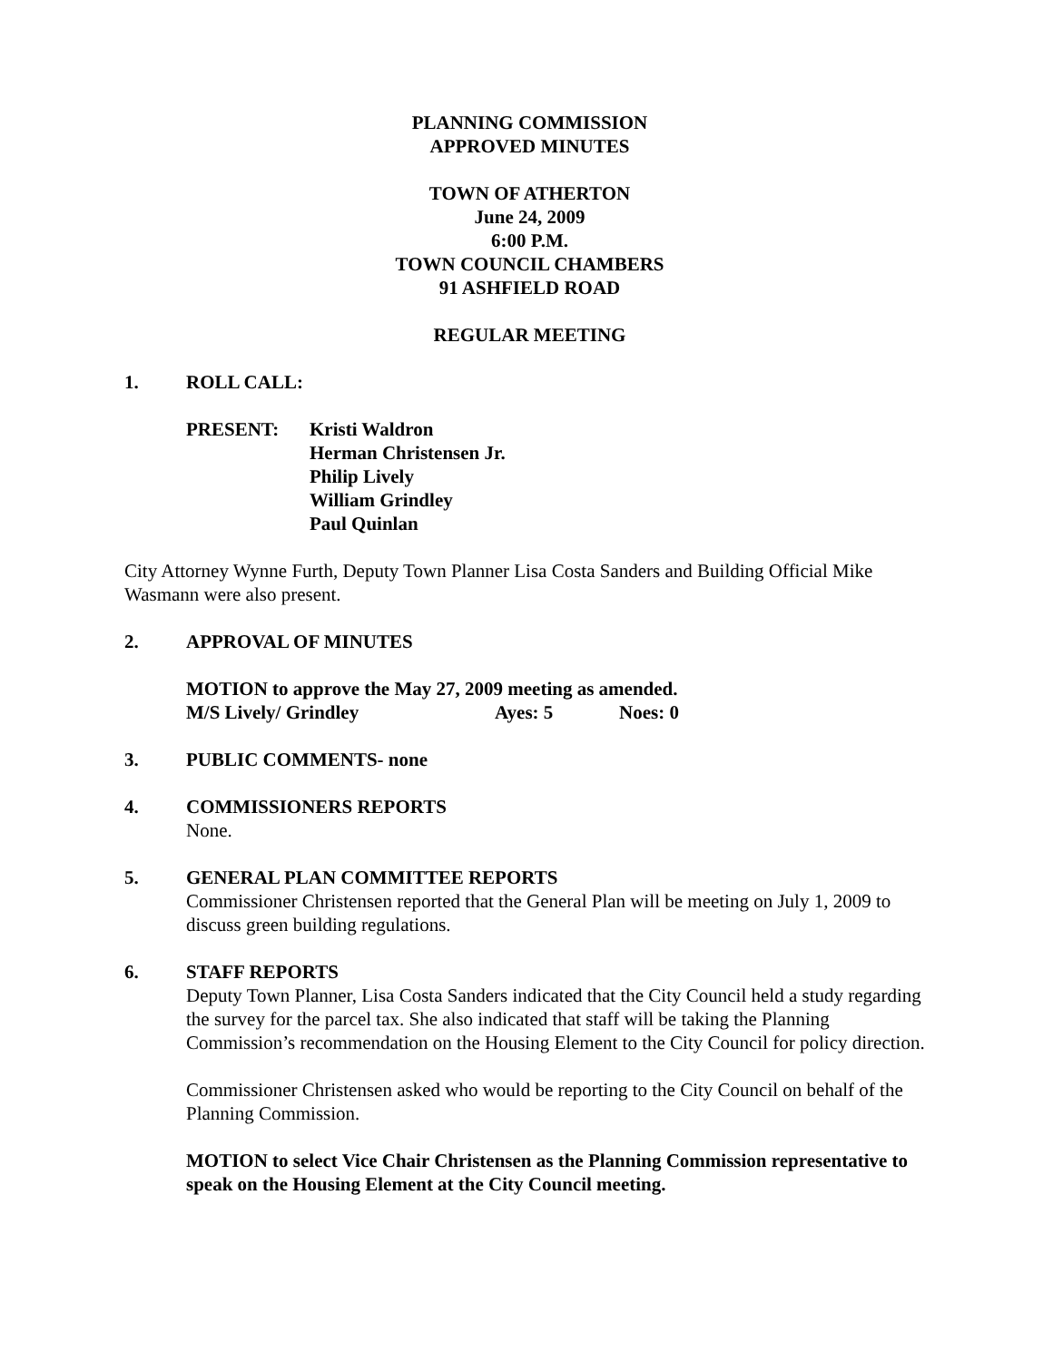PLANNING COMMISSION
APPROVED MINUTES
TOWN OF ATHERTON
June 24, 2009
6:00 P.M.
TOWN COUNCIL CHAMBERS
91 ASHFIELD ROAD
REGULAR MEETING
1. ROLL CALL:
PRESENT: Kristi Waldron
Herman Christensen Jr.
Philip Lively
William Grindley
Paul Quinlan
City Attorney Wynne Furth, Deputy Town Planner Lisa Costa Sanders and Building Official Mike Wasmann were also present.
2. APPROVAL OF MINUTES
MOTION to approve the May 27, 2009 meeting as amended.
M/S Lively/ Grindley Ayes: 5 Noes: 0
3. PUBLIC COMMENTS- none
4. COMMISSIONERS REPORTS
None.
5. GENERAL PLAN COMMITTEE REPORTS
Commissioner Christensen reported that the General Plan will be meeting on July 1, 2009 to discuss green building regulations.
6. STAFF REPORTS
Deputy Town Planner, Lisa Costa Sanders indicated that the City Council held a study regarding the survey for the parcel tax. She also indicated that staff will be taking the Planning Commission’s recommendation on the Housing Element to the City Council for policy direction.
Commissioner Christensen asked who would be reporting to the City Council on behalf of the Planning Commission.
MOTION to select Vice Chair Christensen as the Planning Commission representative to speak on the Housing Element at the City Council meeting.